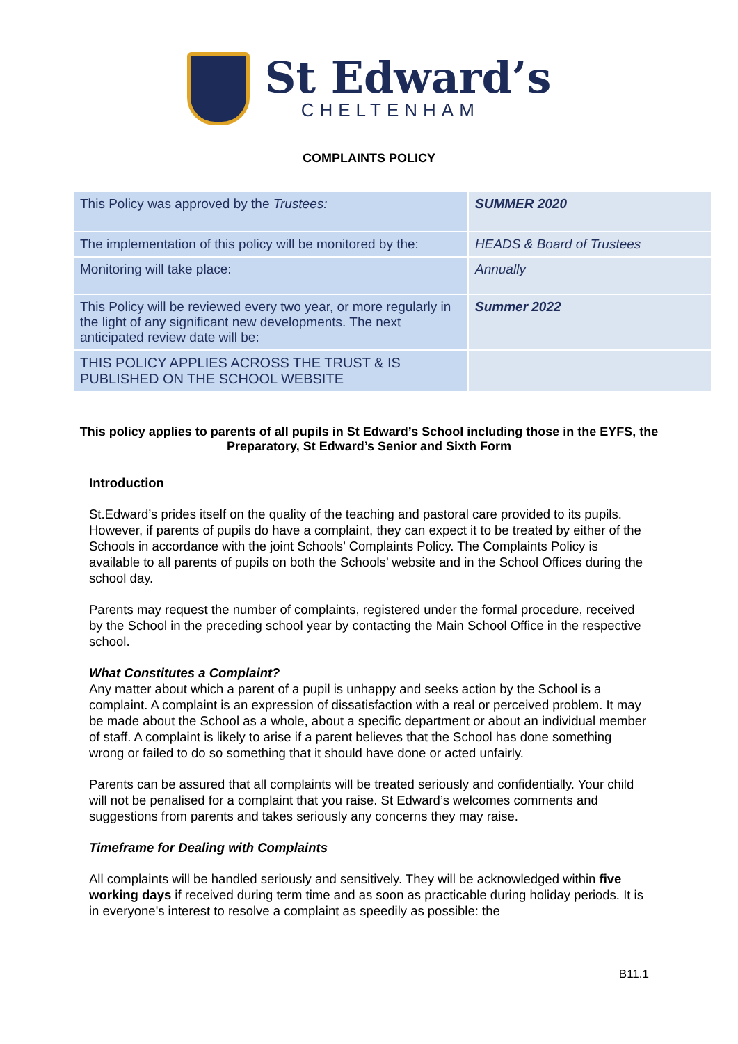St Edward’s
CHELTENHAM
COMPLAINTS POLICY
| This Policy was approved by the Trustees: | SUMMER 2020 |
| The implementation of this policy will be monitored by the: | HEADS & Board of Trustees |
| Monitoring will take place: | Annually |
| This Policy will be reviewed every two year, or more regularly in the light of any significant new developments. The next anticipated review date will be: | Summer 2022 |
| THIS POLICY APPLIES ACROSS THE TRUST & IS PUBLISHED ON THE SCHOOL WEBSITE | |
This policy applies to parents of all pupils in St Edward’s School including those in the EYFS, the Preparatory, St Edward’s Senior and Sixth Form
Introduction
St.Edward’s prides itself on the quality of the teaching and pastoral care provided to its pupils. However, if parents of pupils do have a complaint, they can expect it to be treated by either of the Schools in accordance with the joint Schools’ Complaints Policy. The Complaints Policy is available to all parents of pupils on both the Schools’ website and in the School Offices during the school day.
Parents may request the number of complaints, registered under the formal procedure, received by the School in the preceding school year by contacting the Main School Office in the respective school.
What Constitutes a Complaint?
Any matter about which a parent of a pupil is unhappy and seeks action by the School is a complaint. A complaint is an expression of dissatisfaction with a real or perceived problem. It may be made about the School as a whole, about a specific department or about an individual member of staff. A complaint is likely to arise if a parent believes that the School has done something wrong or failed to do so something that it should have done or acted unfairly.
Parents can be assured that all complaints will be treated seriously and confidentially. Your child will not be penalised for a complaint that you raise. St Edward’s welcomes comments and suggestions from parents and takes seriously any concerns they may raise.
Timeframe for Dealing with Complaints
All complaints will be handled seriously and sensitively. They will be acknowledged within five working days if received during term time and as soon as practicable during holiday periods. It is in everyone's interest to resolve a complaint as speedily as possible: the
B11.1